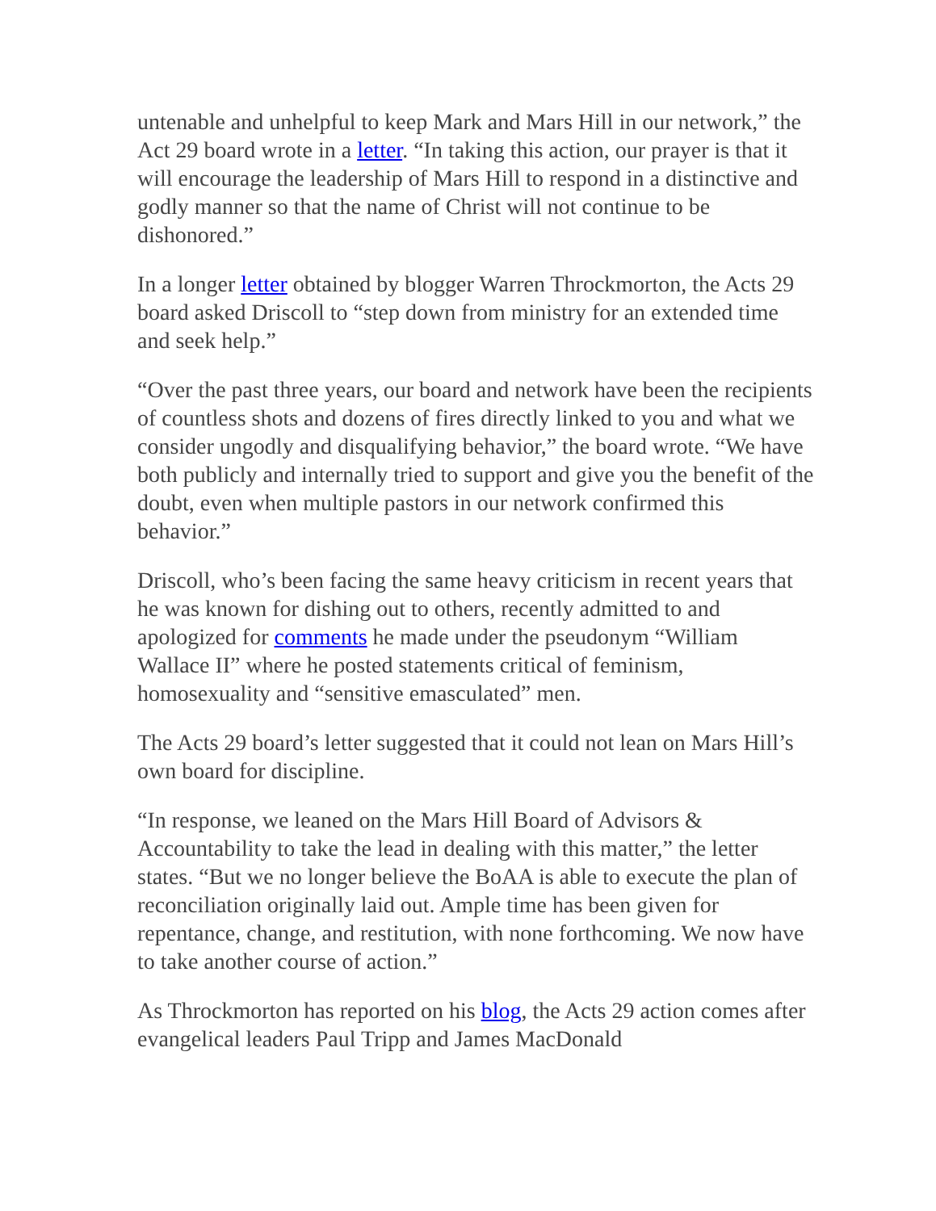untenable and unhelpful to keep Mark and Mars Hill in our network,” the Act 29 board wrote in a letter. “In taking this action, our prayer is that it will encourage the leadership of Mars Hill to respond in a distinctive and godly manner so that the name of Christ will not continue to be dishonored.”
In a longer letter obtained by blogger Warren Throckmorton, the Acts 29 board asked Driscoll to “step down from ministry for an extended time and seek help.”
“Over the past three years, our board and network have been the recipients of countless shots and dozens of fires directly linked to you and what we consider ungodly and disqualifying behavior,” the board wrote. “We have both publicly and internally tried to support and give you the benefit of the doubt, even when multiple pastors in our network confirmed this behavior.”
Driscoll, who’s been facing the same heavy criticism in recent years that he was known for dishing out to others, recently admitted to and apologized for comments he made under the pseudonym “William Wallace II” where he posted statements critical of feminism, homosexuality and “sensitive emasculated” men.
The Acts 29 board’s letter suggested that it could not lean on Mars Hill’s own board for discipline.
“In response, we leaned on the Mars Hill Board of Advisors & Accountability to take the lead in dealing with this matter,” the letter states. “But we no longer believe the BoAA is able to execute the plan of reconciliation originally laid out. Ample time has been given for repentance, change, and restitution, with none forthcoming. We now have to take another course of action.”
As Throckmorton has reported on his blog, the Acts 29 action comes after evangelical leaders Paul Tripp and James MacDonald